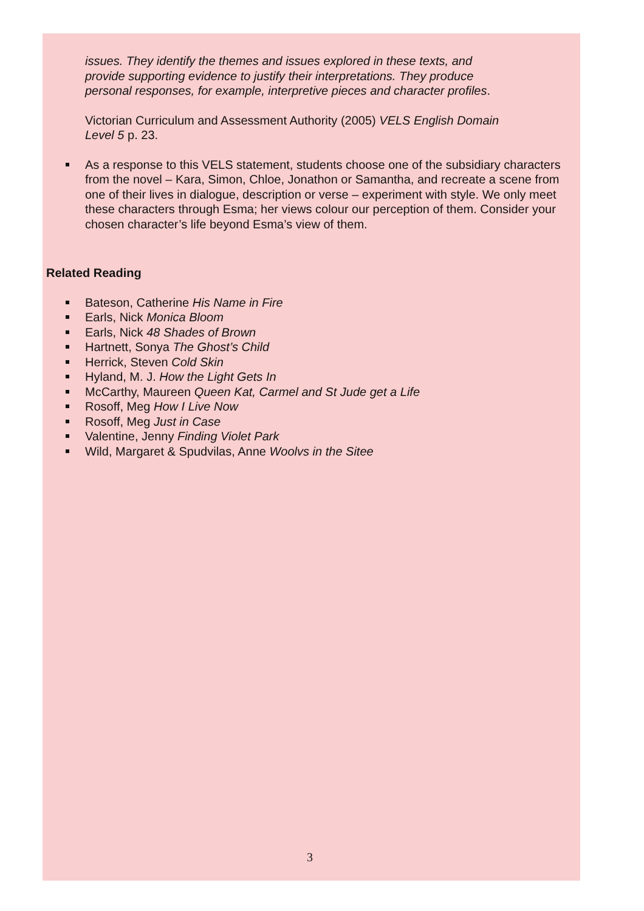issues. They identify the themes and issues explored in these texts, and provide supporting evidence to justify their interpretations. They produce personal responses, for example, interpretive pieces and character profiles.
Victorian Curriculum and Assessment Authority (2005) VELS English Domain Level 5 p. 23.
As a response to this VELS statement, students choose one of the subsidiary characters from the novel – Kara, Simon, Chloe, Jonathon or Samantha, and recreate a scene from one of their lives in dialogue, description or verse – experiment with style. We only meet these characters through Esma; her views colour our perception of them. Consider your chosen character’s life beyond Esma’s view of them.
Related Reading
Bateson, Catherine His Name in Fire
Earls, Nick Monica Bloom
Earls, Nick 48 Shades of Brown
Hartnett, Sonya The Ghost’s Child
Herrick, Steven Cold Skin
Hyland, M. J. How the Light Gets In
McCarthy, Maureen Queen Kat, Carmel and St Jude get a Life
Rosoff, Meg How I Live Now
Rosoff, Meg Just in Case
Valentine, Jenny Finding Violet Park
Wild, Margaret & Spudvilas, Anne Woolvs in the Sitee
3